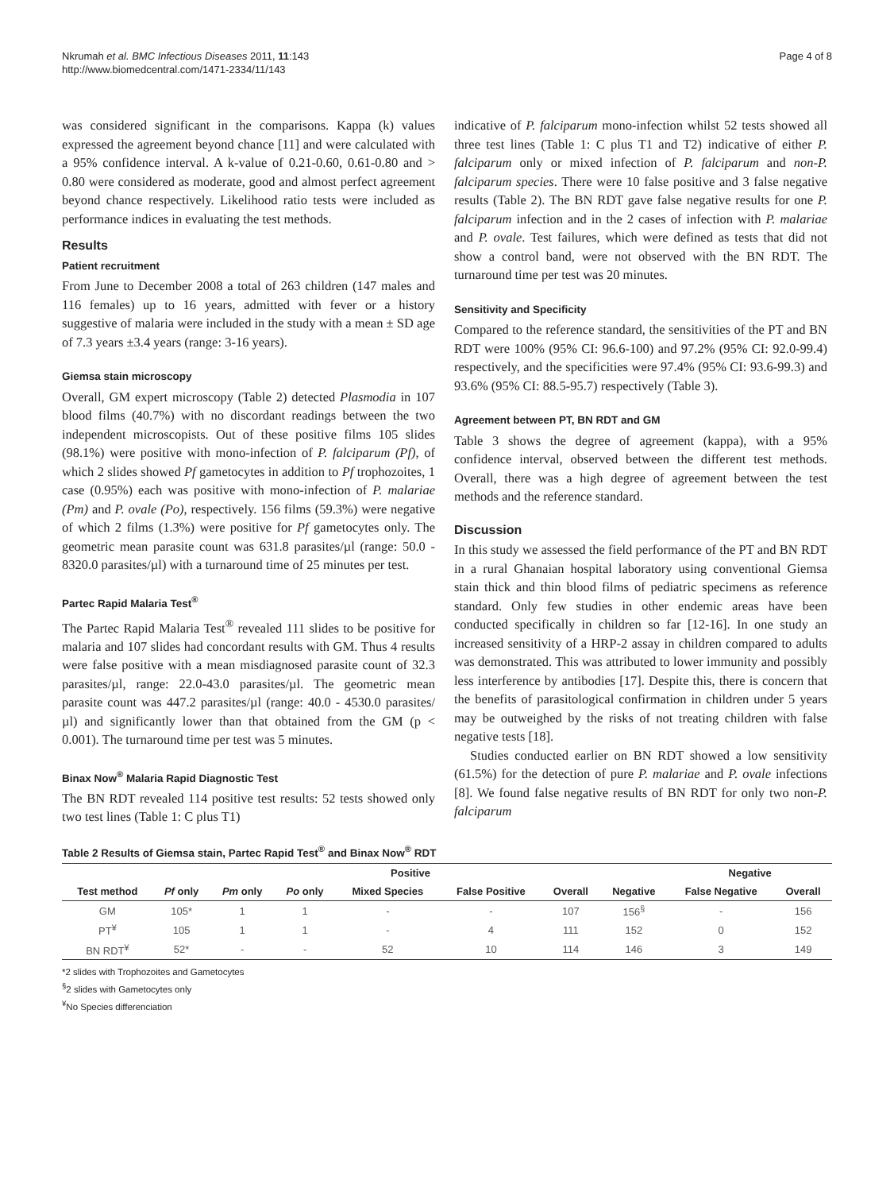Nkrumah et al. BMC Infectious Diseases 2011, 11:143
http://www.biomedcentral.com/1471-2334/11/143
Page 4 of 8
was considered significant in the comparisons. Kappa (k) values expressed the agreement beyond chance [11] and were calculated with a 95% confidence interval. A k-value of 0.21-0.60, 0.61-0.80 and > 0.80 were considered as moderate, good and almost perfect agreement beyond chance respectively. Likelihood ratio tests were included as performance indices in evaluating the test methods.
Results
Patient recruitment
From June to December 2008 a total of 263 children (147 males and 116 females) up to 16 years, admitted with fever or a history suggestive of malaria were included in the study with a mean ± SD age of 7.3 years ±3.4 years (range: 3-16 years).
Giemsa stain microscopy
Overall, GM expert microscopy (Table 2) detected Plasmodia in 107 blood films (40.7%) with no discordant readings between the two independent microscopists. Out of these positive films 105 slides (98.1%) were positive with mono-infection of P. falciparum (Pf), of which 2 slides showed Pf gametocytes in addition to Pf trophozoites, 1 case (0.95%) each was positive with mono-infection of P. malariae (Pm) and P. ovale (Po), respectively. 156 films (59.3%) were negative of which 2 films (1.3%) were positive for Pf gametocytes only. The geometric mean parasite count was 631.8 parasites/µl (range: 50.0 - 8320.0 parasites/µl) with a turnaround time of 25 minutes per test.
Partec Rapid Malaria Test<sup>®</sup>
The Partec Rapid Malaria Test<sup>®</sup> revealed 111 slides to be positive for malaria and 107 slides had concordant results with GM. Thus 4 results were false positive with a mean misdiagnosed parasite count of 32.3 parasites/µl, range: 22.0-43.0 parasites/µl. The geometric mean parasite count was 447.2 parasites/µl (range: 40.0 - 4530.0 parasites/µl) and significantly lower than that obtained from the GM (p < 0.001). The turnaround time per test was 5 minutes.
Binax Now<sup>®</sup> Malaria Rapid Diagnostic Test
The BN RDT revealed 114 positive test results: 52 tests showed only two test lines (Table 1: C plus T1)
indicative of P. falciparum mono-infection whilst 52 tests showed all three test lines (Table 1: C plus T1 and T2) indicative of either P. falciparum only or mixed infection of P. falciparum and non-P. falciparum species. There were 10 false positive and 3 false negative results (Table 2). The BN RDT gave false negative results for one P. falciparum infection and in the 2 cases of infection with P. malariae and P. ovale. Test failures, which were defined as tests that did not show a control band, were not observed with the BN RDT. The turnaround time per test was 20 minutes.
Sensitivity and Specificity
Compared to the reference standard, the sensitivities of the PT and BN RDT were 100% (95% CI: 96.6-100) and 97.2% (95% CI: 92.0-99.4) respectively, and the specificities were 97.4% (95% CI: 93.6-99.3) and 93.6% (95% CI: 88.5-95.7) respectively (Table 3).
Agreement between PT, BN RDT and GM
Table 3 shows the degree of agreement (kappa), with a 95% confidence interval, observed between the different test methods. Overall, there was a high degree of agreement between the test methods and the reference standard.
Discussion
In this study we assessed the field performance of the PT and BN RDT in a rural Ghanaian hospital laboratory using conventional Giemsa stain thick and thin blood films of pediatric specimens as reference standard. Only few studies in other endemic areas have been conducted specifically in children so far [12-16]. In one study an increased sensitivity of a HRP-2 assay in children compared to adults was demonstrated. This was attributed to lower immunity and possibly less interference by antibodies [17]. Despite this, there is concern that the benefits of parasitological confirmation in children under 5 years may be outweighed by the risks of not treating children with false negative tests [18].
Studies conducted earlier on BN RDT showed a low sensitivity (61.5%) for the detection of pure P. malariae and P. ovale infections [8]. We found false negative results of BN RDT for only two non-P. falciparum
Table 2 Results of Giemsa stain, Partec Rapid Test<sup>®</sup> and Binax Now<sup>®</sup> RDT
| | Positive | | | | | | | Negative | |
| --- | --- | --- | --- | --- | --- | --- | --- | --- | --- |
| Test method | Pf only | Pm only | Po only | Mixed Species | False Positive | Overall | Negative | False Negative | Overall |
| GM | 105* | 1 | 1 | - | - | 107 | 156<sup>§</sup> | - | 156 |
| PT<sup>¥</sup> | 105 | 1 | 1 | - | 4 | 111 | 152 | 0 | 152 |
| BN RDT<sup>¥</sup> | 52* | - | - | 52 | 10 | 114 | 146 | 3 | 149 |
*2 slides with Trophozoites and Gametocytes
<sup>§</sup> 2 slides with Gametocytes only
<sup>¥</sup>No Species differenciation